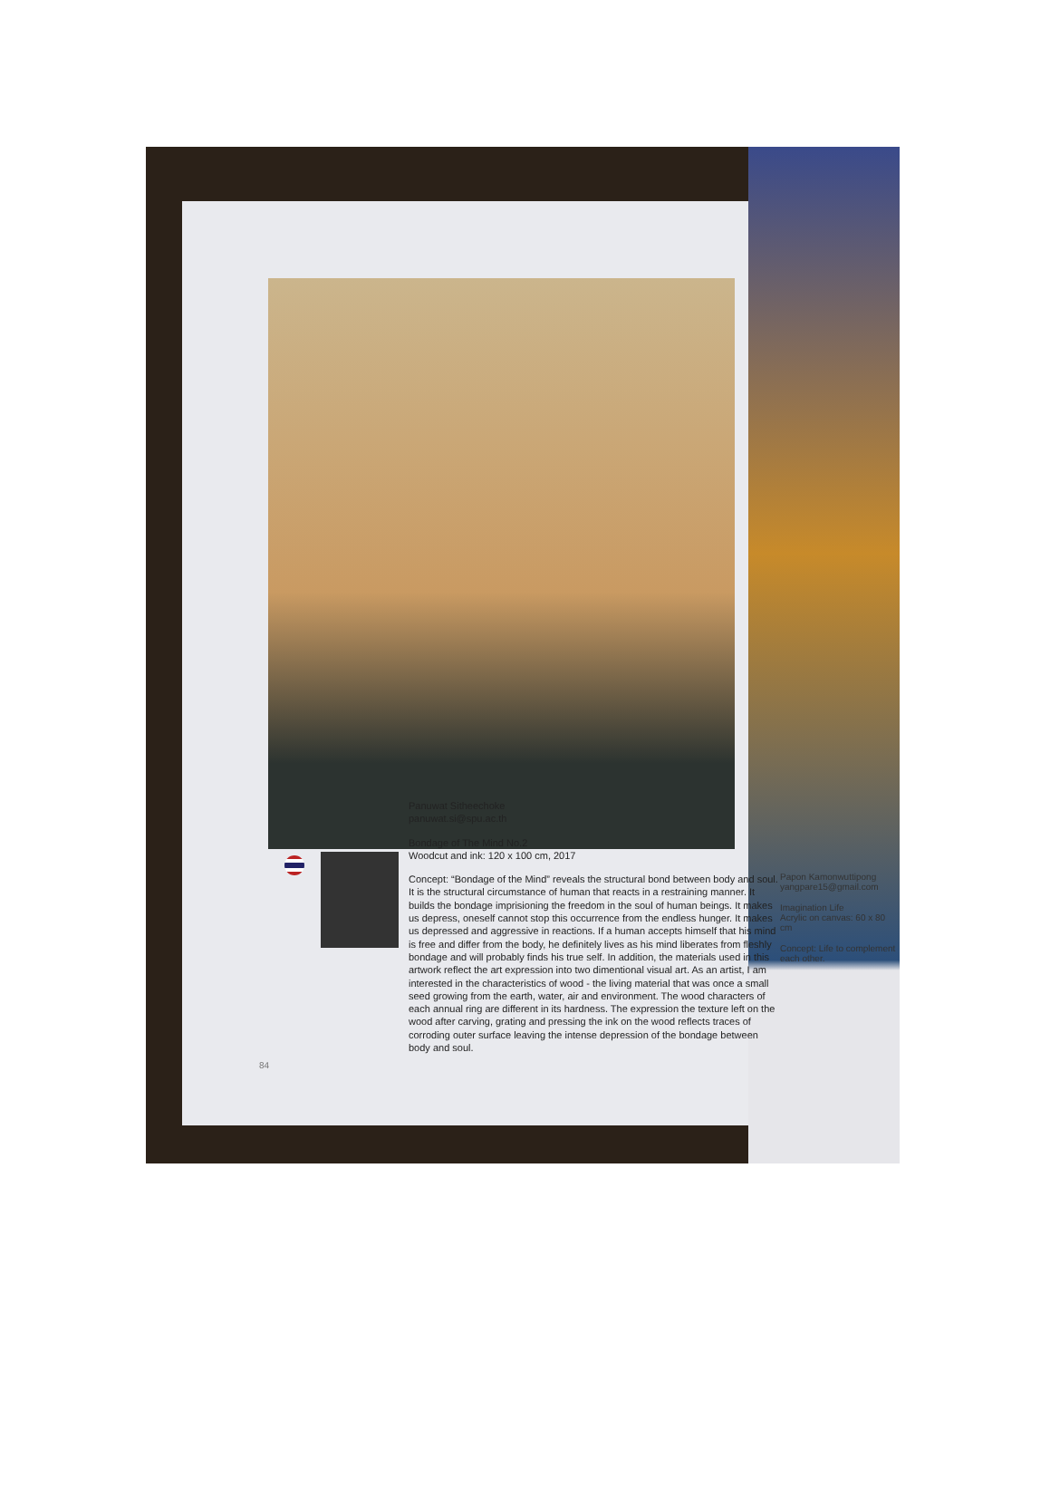Panuwat Sitheechoke
panuwat.si@spu.ac.th
Bondage of The Mind No.2
Woodcut and ink: 120 x 100 cm, 2017
Concept: “Bondage of the Mind” reveals the structural bond between body and soul. It is the structural circumstance of human that reacts in a restraining manner. It builds the bondage imprisioning the freedom in the soul of human beings. It makes us depress, oneself cannot stop this occurrence from the endless hunger. It makes us depressed and aggressive in reactions. If a human accepts himself that his mind is free and differ from the body, he definitely lives as his mind liberates from fleshly bondage and will probably finds his true self. In addition, the materials used in this artwork reflect the art expression into two dimentional visual art. As an artist, I am interested in the characteristics of wood - the living material that was once a small seed growing from the earth, water, air and environment. The wood characters of each annual ring are different in its hardness. The expression the texture left on the wood after carving, grating and pressing the ink on the wood reflects traces of corroding outer surface leaving the intense depression of the bondage between body and soul.
Papon Kamonwuttipong
yangpare15@gmail.com
Imagination Life
Acrylic on canvas: 60 x 80 cm
Concept: Life to complement each other.
84